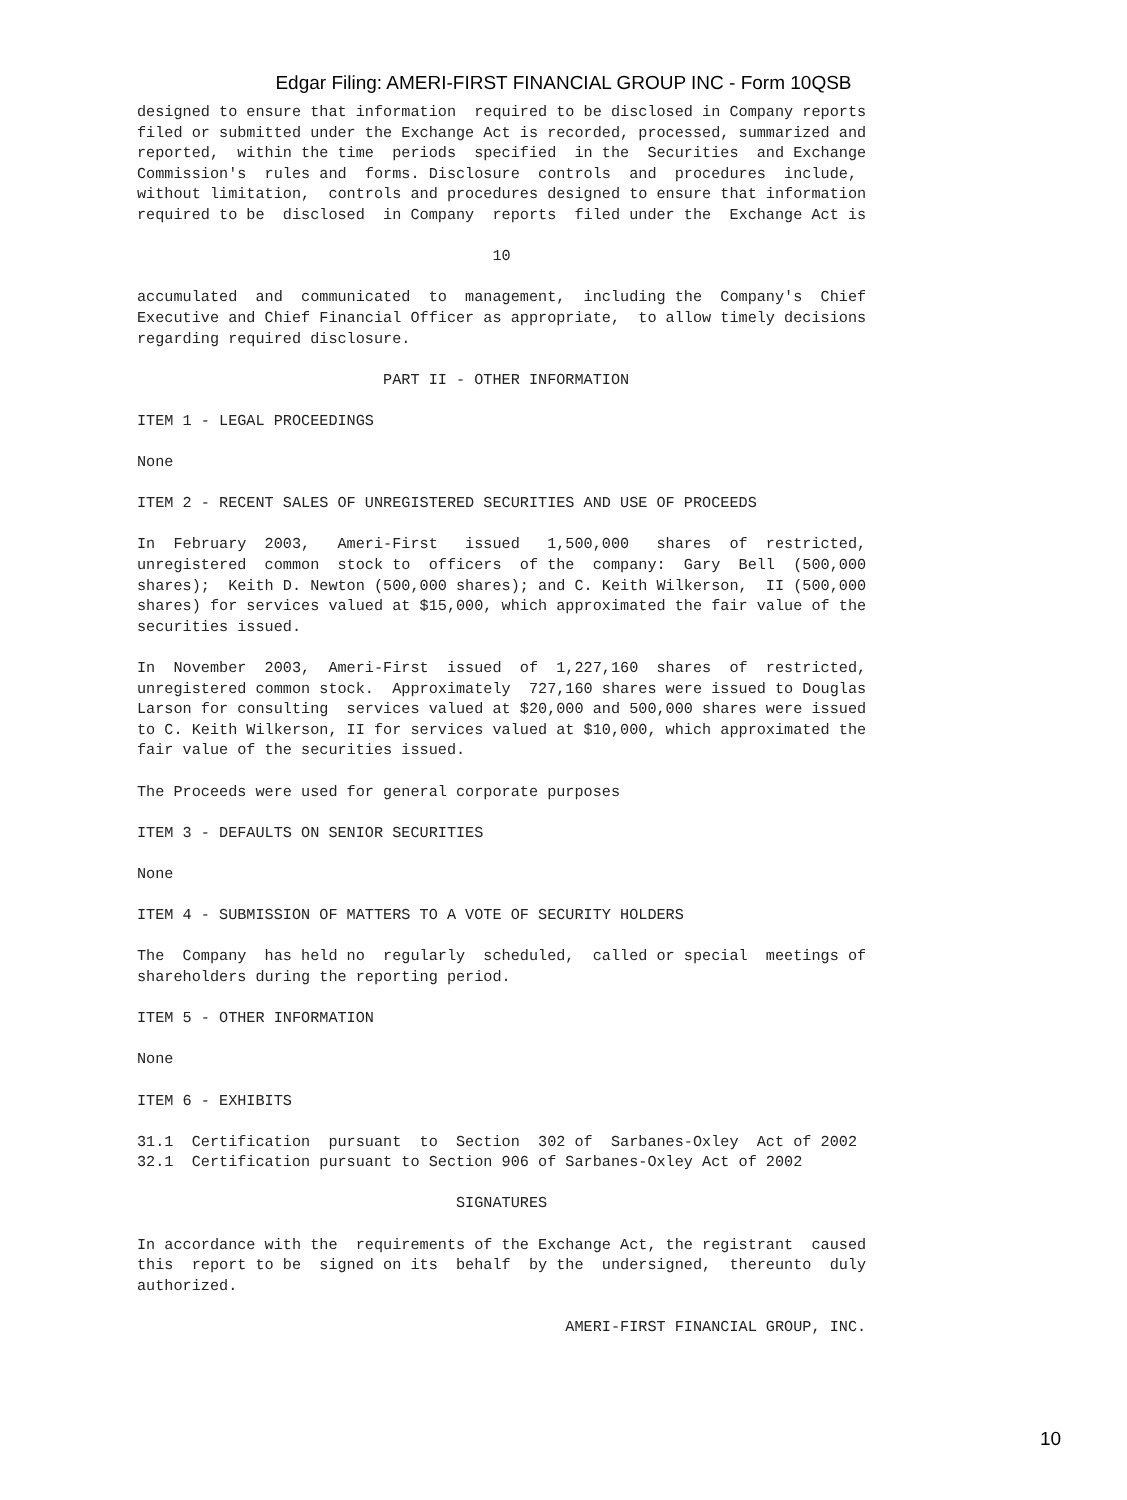Edgar Filing: AMERI-FIRST FINANCIAL GROUP INC - Form 10QSB
designed to ensure that information required to be disclosed in Company reports filed or submitted under the Exchange Act is recorded, processed, summarized and reported, within the time periods specified in the Securities and Exchange Commission's rules and forms. Disclosure controls and procedures include, without limitation, controls and procedures designed to ensure that information required to be disclosed in Company reports filed under the Exchange Act is 10 accumulated and communicated to management, including the Company's Chief Executive and Chief Financial Officer as appropriate, to allow timely decisions regarding required disclosure. PART II - OTHER INFORMATION ITEM 1 - LEGAL PROCEEDINGS None ITEM 2 - RECENT SALES OF UNREGISTERED SECURITIES AND USE OF PROCEEDS In February 2003, Ameri-First issued 1,500,000 shares of restricted, unregistered common stock to officers of the company: Gary Bell (500,000 shares); Keith D. Newton (500,000 shares); and C. Keith Wilkerson, II (500,000 shares) for services valued at $15,000, which approximated the fair value of the securities issued. In November 2003, Ameri-First issued of 1,227,160 shares of restricted, unregistered common stock. Approximately 727,160 shares were issued to Douglas Larson for consulting services valued at $20,000 and 500,000 shares were issued to C. Keith Wilkerson, II for services valued at $10,000, which approximated the fair value of the securities issued. The Proceeds were used for general corporate purposes ITEM 3 - DEFAULTS ON SENIOR SECURITIES None ITEM 4 - SUBMISSION OF MATTERS TO A VOTE OF SECURITY HOLDERS The Company has held no regularly scheduled, called or special meetings of shareholders during the reporting period. ITEM 5 - OTHER INFORMATION None ITEM 6 - EXHIBITS 31.1 Certification pursuant to Section 302 of Sarbanes-Oxley Act of 2002 32.1 Certification pursuant to Section 906 of Sarbanes-Oxley Act of 2002 SIGNATURES In accordance with the requirements of the Exchange Act, the registrant caused this report to be signed on its behalf by the undersigned, thereunto duly authorized. AMERI-FIRST FINANCIAL GROUP, INC.
10